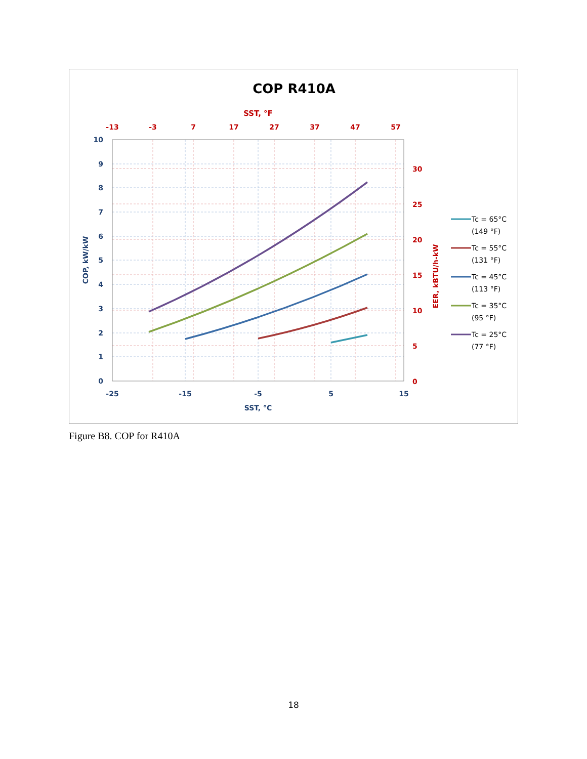COP R410A
SST, °F
-13
-3
7
17
27
37
47
57
30
25
20
15
10
5
0
10
9
8
7
6
5
4
3
2
1
0
-25
-15
-5
5
15
SST, °C
COP, kW/kW
EER, kBTU/h-kW
Tc = 65°C
(149 °F)
Tc = 55°C
(131 °F)
Tc = 45°C
(113 °F)
Tc = 35°C
(95 °F)
Tc = 25°C
(77 °F)
Figure B8. COP for R410A
18